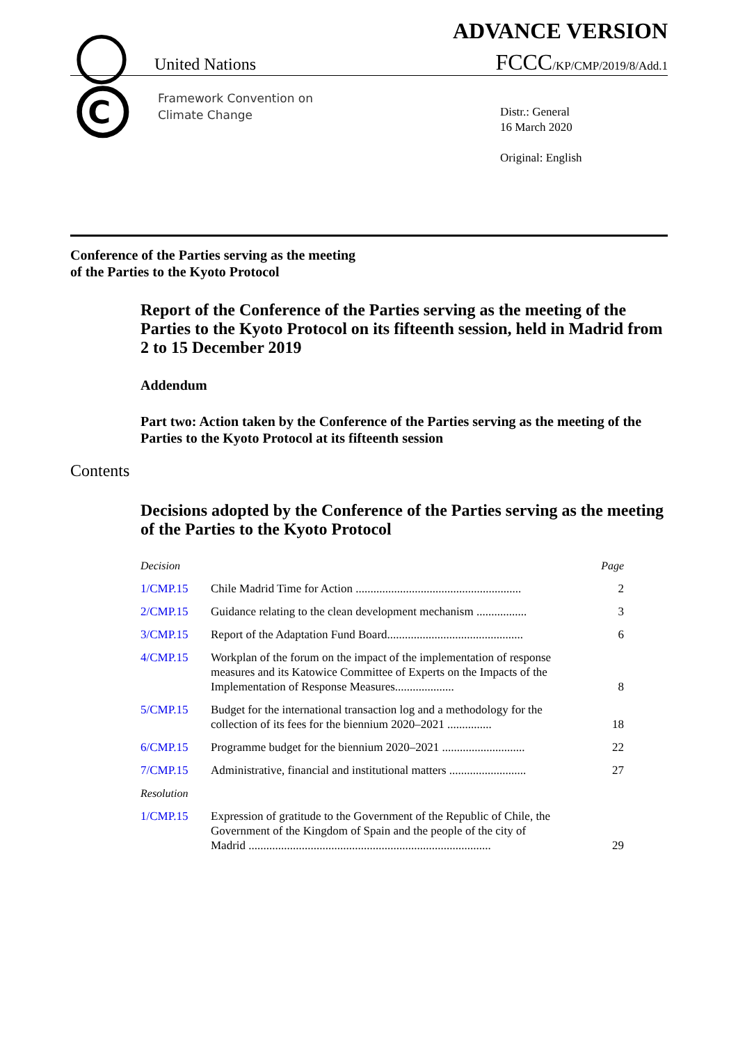C
ADVANCE VERSION
United Nations
FCCC/KP/CMP/2019/8/Add.1
Framework Convention on
Climate Change
Distr.: General
16 March 2020
Original: English
Conference of the Parties serving as the meeting
of the Parties to the Kyoto Protocol
Report of the Conference of the Parties serving as the meeting of the Parties to the Kyoto Protocol on its fifteenth session, held in Madrid from 2 to 15 December 2019
Addendum
Part two: Action taken by the Conference of the Parties serving as the meeting of the Parties to the Kyoto Protocol at its fifteenth session
Contents
Decisions adopted by the Conference of the Parties serving as the meeting of the Parties to the Kyoto Protocol
| Decision | | Page |
| 1/CMP.15 | Chile Madrid Time for Action ........................................................ | 2 |
| 2/CMP.15 | Guidance relating to the clean development mechanism ................. | 3 |
| 3/CMP.15 | Report of the Adaptation Fund Board.............................................. | 6 |
| 4/CMP.15 | Workplan of the forum on the impact of the implementation of response measures and its Katowice Committee of Experts on the Impacts of the Implementation of Response Measures.................... | 8 |
| 5/CMP.15 | Budget for the international transaction log and a methodology for the collection of its fees for the biennium 2020–2021 ............... | 18 |
| 6/CMP.15 | Programme budget for the biennium 2020–2021 ............................ | 22 |
| 7/CMP.15 | Administrative, financial and institutional matters .......................... | 27 |
| Resolution | | |
| 1/CMP.15 | Expression of gratitude to the Government of the Republic of Chile, the Government of the Kingdom of Spain and the people of the city of Madrid .................................................................................. | 29 |